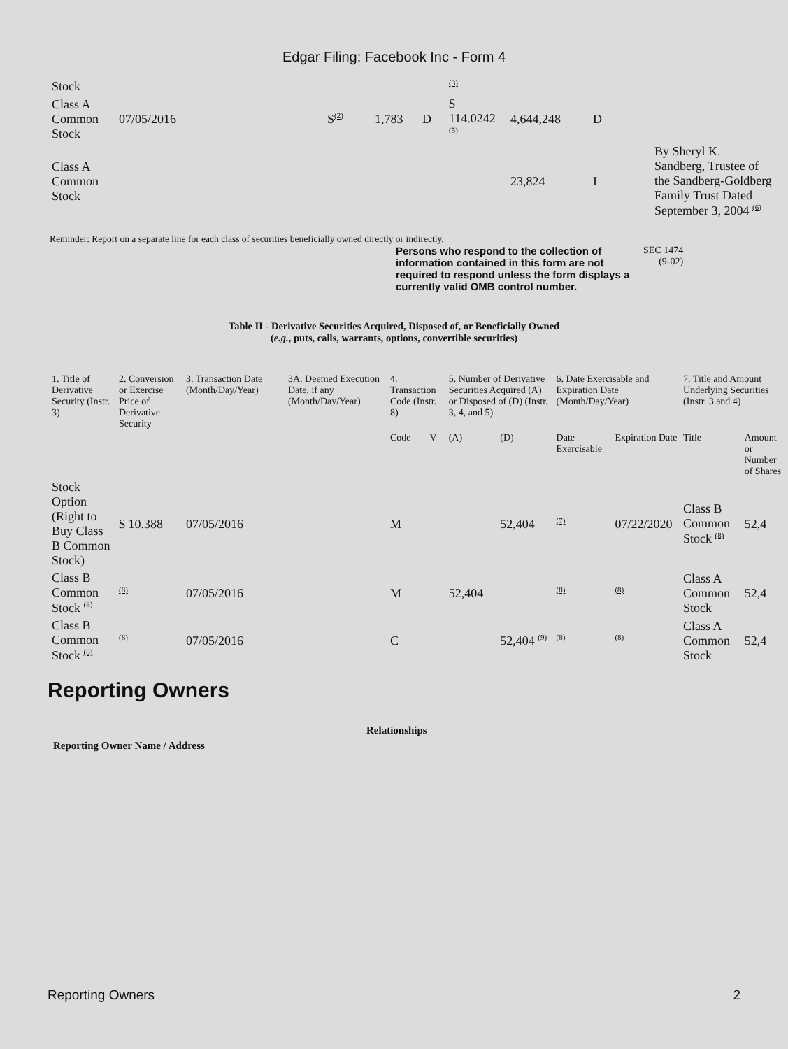Edgar Filing: Facebook Inc - Form 4
| Stock | | | | | <sup>(3)</sup> | | | |
| Class A Common Stock | 07/05/2016 | S<sup>(2)</sup> | 1,783 | D | $ 114.0242 <sup>(5)</sup> | 4,644,248 | D | |
| Class A Common Stock | | | | | | 23,824 | I | By Sheryl K. Sandberg, Trustee of the Sandberg-Goldberg Family Trust Dated September 3, 2004 <sup>(6)</sup> |
Reminder: Report on a separate line for each class of securities beneficially owned directly or indirectly.
Persons who respond to the collection of information contained in this form are not required to respond unless the form displays a currently valid OMB control number. SEC 1474
(9-02)
Table II - Derivative Securities Acquired, Disposed of, or Beneficially Owned
(e.g., puts, calls, warrants, options, convertible securities)
| 1. Title of Derivative Security (Instr. 3) | 2. Conversion or Exercise Price of Derivative Security | 3. Transaction Date (Month/Day/Year) | 3A. Deemed Execution Date, if any (Month/Day/Year) | 4. Transaction Code (Instr. 8) | | 5. Number of Derivative Securities Acquired (A) or Disposed of (D) (Instr. 3, 4, and 5) | | 6. Date Exercisable and Expiration Date (Month/Day/Year) | | 7. Title and Amount Underlying Securities (Instr. 3 and 4) | |
| --- | --- | --- | --- | --- | --- | --- | --- | --- | --- | --- | --- |
| | | | | Code | V | (A) | (D) | Date Exercisable | Expiration Date | Title | Amount or Number of Shares |
| Stock Option (Right to Buy Class B Common Stock) | $ 10.388 | 07/05/2016 | | M | | | 52,404 | <sup>(7)</sup> | 07/22/2020 | Class B Common Stock <sup>(8)</sup> | 52,4 |
| Class B Common Stock <sup>(8)</sup> | <sup>(8)</sup> | 07/05/2016 | | M | | 52,404 | | <sup>(8)</sup> | <sup>(8)</sup> | Class A Common Stock | 52,4 |
| Class B Common Stock <sup>(8)</sup> | <sup>(8)</sup> | 07/05/2016 | | C | | | 52,404 <sup>(9)</sup> | <sup>(8)</sup> | <sup>(8)</sup> | Class A Common Stock | 52,4 |
Reporting Owners
| Reporting Owner Name / Address | Relationships |
| --- | --- |
Reporting Owners 2